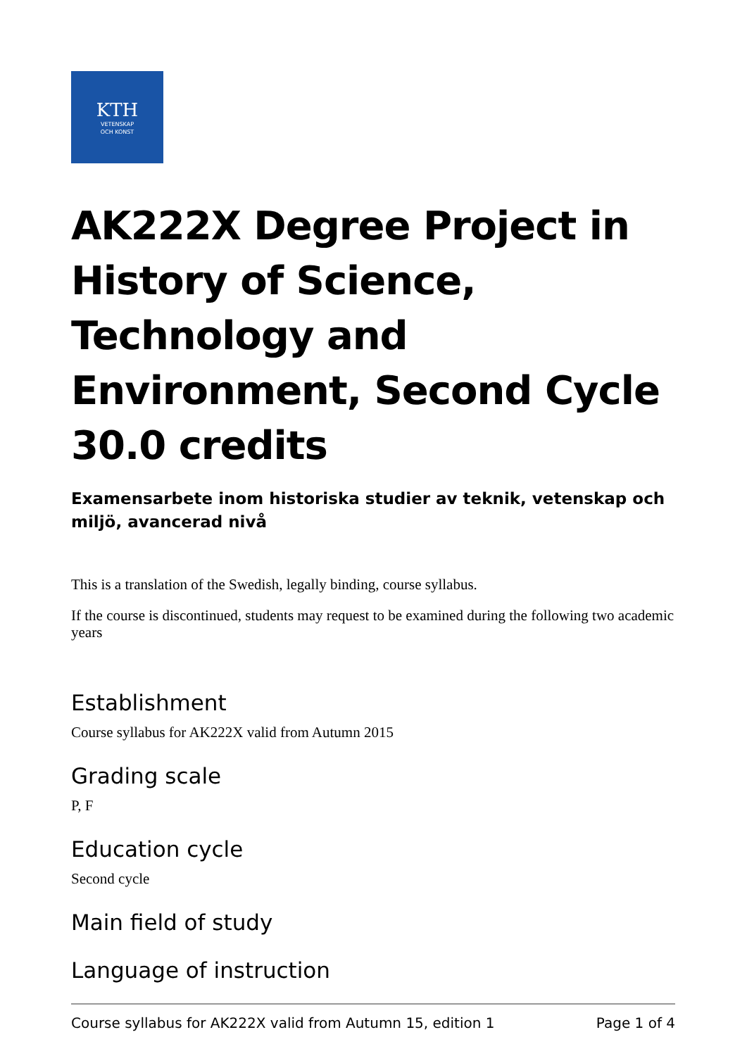KTH
VETENSKAP
OCH KONST
AK222X Degree Project in History of Science, Technology and Environment, Second Cycle 30.0 credits
Examensarbete inom historiska studier av teknik, vetenskap och miljö, avancerad nivå
This is a translation of the Swedish, legally binding, course syllabus.
If the course is discontinued, students may request to be examined during the following two academic years
Establishment
Course syllabus for AK222X valid from Autumn 2015
Grading scale
P, F
Education cycle
Second cycle
Main field of study
Language of instruction
Course syllabus for AK222X valid from Autumn 15, edition 1 Page 1 of 4